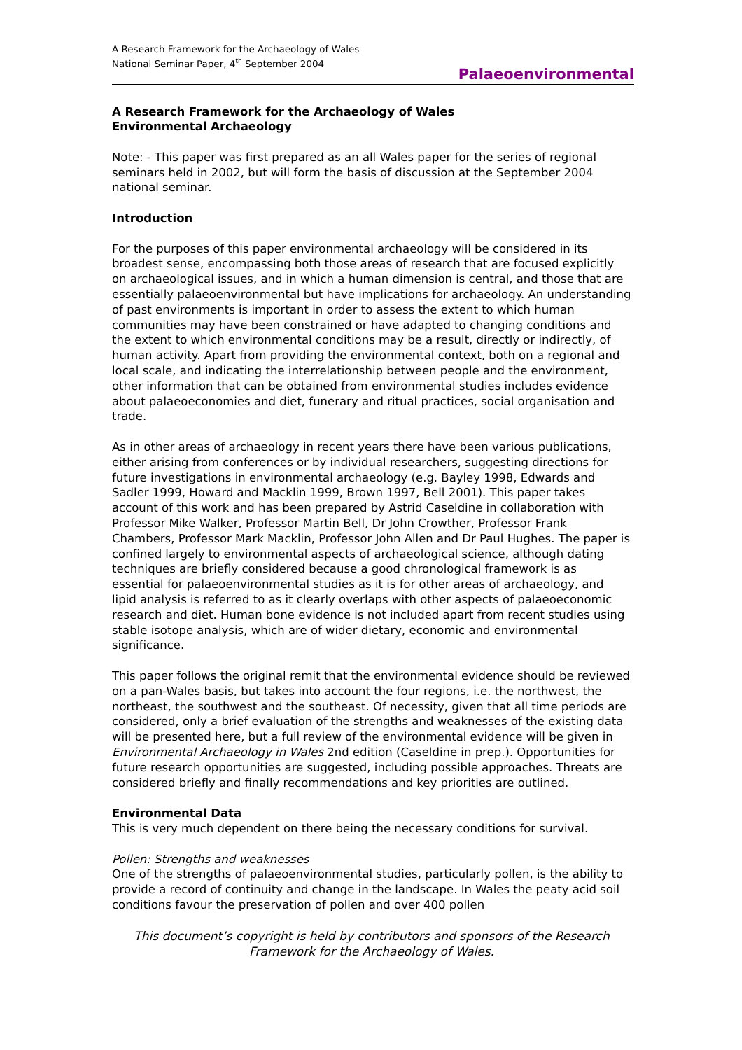A Research Framework for the Archaeology of Wales
National Seminar Paper, 4<sup>th</sup> September 2004
Palaeoenvironmental
A Research Framework for the Archaeology of Wales
Environmental Archaeology
Note: - This paper was first prepared as an all Wales paper for the series of regional seminars held in 2002, but will form the basis of discussion at the September 2004 national seminar.
Introduction
For the purposes of this paper environmental archaeology will be considered in its broadest sense, encompassing both those areas of research that are focused explicitly on archaeological issues, and in which a human dimension is central, and those that are essentially palaeoenvironmental but have implications for archaeology. An understanding of past environments is important in order to assess the extent to which human communities may have been constrained or have adapted to changing conditions and the extent to which environmental conditions may be a result, directly or indirectly, of human activity. Apart from providing the environmental context, both on a regional and local scale, and indicating the interrelationship between people and the environment, other information that can be obtained from environmental studies includes evidence about palaeoeconomies and diet, funerary and ritual practices, social organisation and trade.
As in other areas of archaeology in recent years there have been various publications, either arising from conferences or by individual researchers, suggesting directions for future investigations in environmental archaeology (e.g. Bayley 1998, Edwards and Sadler 1999, Howard and Macklin 1999, Brown 1997, Bell 2001). This paper takes account of this work and has been prepared by Astrid Caseldine in collaboration with Professor Mike Walker, Professor Martin Bell, Dr John Crowther, Professor Frank Chambers, Professor Mark Macklin, Professor John Allen and Dr Paul Hughes. The paper is confined largely to environmental aspects of archaeological science, although dating techniques are briefly considered because a good chronological framework is as essential for palaeoenvironmental studies as it is for other areas of archaeology, and lipid analysis is referred to as it clearly overlaps with other aspects of palaeoeconomic research and diet. Human bone evidence is not included apart from recent studies using stable isotope analysis, which are of wider dietary, economic and environmental significance.
This paper follows the original remit that the environmental evidence should be reviewed on a pan-Wales basis, but takes into account the four regions, i.e. the northwest, the northeast, the southwest and the southeast. Of necessity, given that all time periods are considered, only a brief evaluation of the strengths and weaknesses of the existing data will be presented here, but a full review of the environmental evidence will be given in Environmental Archaeology in Wales 2nd edition (Caseldine in prep.). Opportunities for future research opportunities are suggested, including possible approaches. Threats are considered briefly and finally recommendations and key priorities are outlined.
Environmental Data
This is very much dependent on there being the necessary conditions for survival.
Pollen: Strengths and weaknesses
One of the strengths of palaeoenvironmental studies, particularly pollen, is the ability to provide a record of continuity and change in the landscape. In Wales the peaty acid soil conditions favour the preservation of pollen and over 400 pollen
This document’s copyright is held by contributors and sponsors of the Research Framework for the Archaeology of Wales.